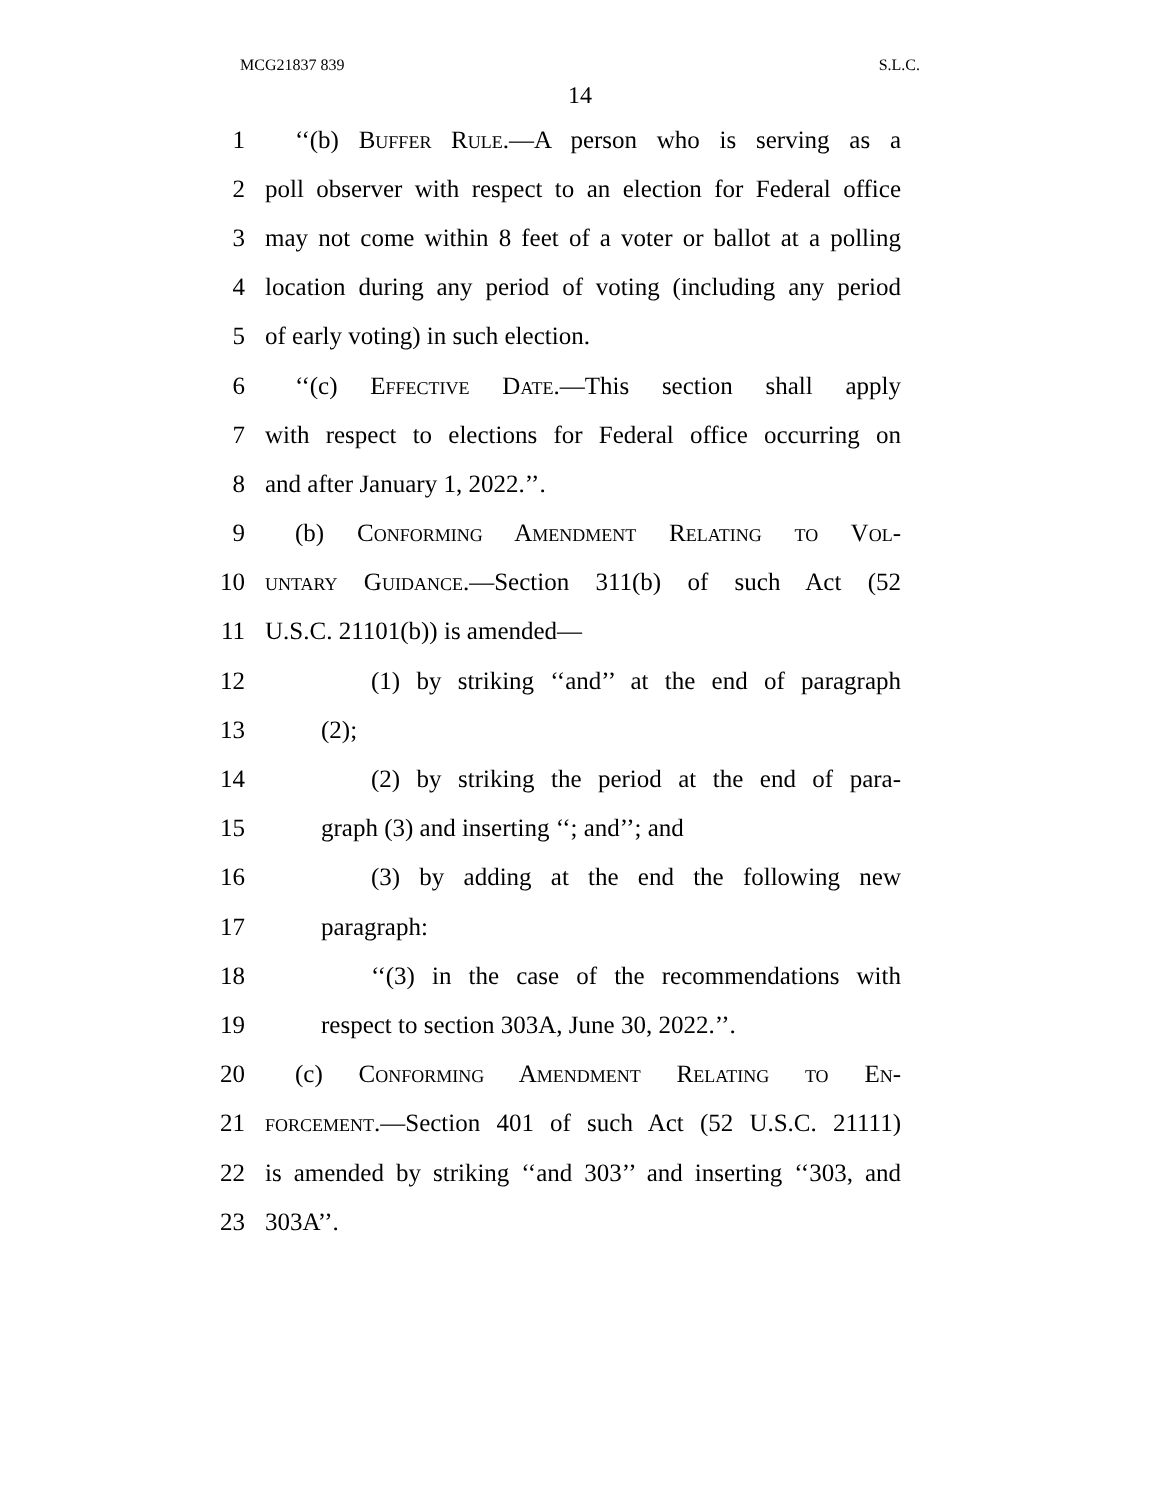MCG21837 839 S.L.C.
14
1 ‘‘(b) Buffer Rule.—A person who is serving as a
2 poll observer with respect to an election for Federal office
3 may not come within 8 feet of a voter or ballot at a polling
4 location during any period of voting (including any period
5 of early voting) in such election.
6 ‘‘(c) Effective Date.—This section shall apply
7 with respect to elections for Federal office occurring on
8 and after January 1, 2022.’’.
9 (b) Conforming Amendment Relating to Vol-
10 untary Guidance.—Section 311(b) of such Act (52
11 U.S.C. 21101(b)) is amended—
12 (1) by striking ‘‘and’’ at the end of paragraph
13 (2);
14 (2) by striking the period at the end of para-
15 graph (3) and inserting ‘‘; and’’; and
16 (3) by adding at the end the following new
17 paragraph:
18 ‘‘(3) in the case of the recommendations with
19 respect to section 303A, June 30, 2022.’’.
20 (c) Conforming Amendment Relating to En-
21 forcement.—Section 401 of such Act (52 U.S.C. 21111)
22 is amended by striking ‘‘and 303’’ and inserting ‘‘303, and
23 303A’’.